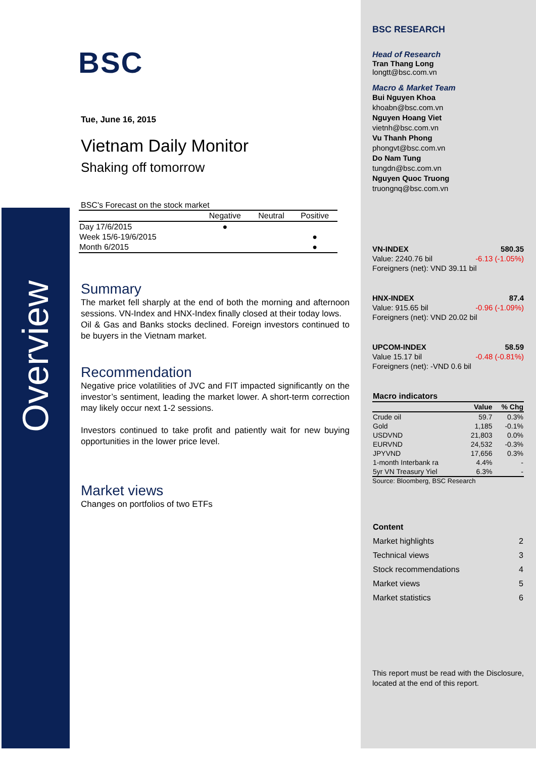Overview
BSC
Tue, June 16, 2015
Vietnam Daily Monitor
Shaking off tomorrow
BSC's Forecast on the stock market
| | Negative | Neutral | Positive |
| --- | --- | --- | --- |
| Day 17/6/2015 | ● | | |
| Week 15/6-19/6/2015 | | | ● |
| Month 6/2015 | | | ● |
Summary
The market fell sharply at the end of both the morning and afternoon sessions. VN-Index and HNX-Index finally closed at their today lows.
Oil & Gas and Banks stocks declined. Foreign investors continued to be buyers in the Vietnam market.
Recommendation
Negative price volatilities of JVC and FIT impacted significantly on the investor’s sentiment, leading the market lower. A short-term correction may likely occur next 1-2 sessions.
Investors continued to take profit and patiently wait for new buying opportunities in the lower price level.
Market views
Changes on portfolios of two ETFs
BSC RESEARCH
Head of Research
Tran Thang Long
longtt@bsc.com.vn
Macro & Market Team
Bui Nguyen Khoa
khoabn@bsc.com.vn
Nguyen Hoang Viet
vietnh@bsc.com.vn
Vu Thanh Phong
phongvt@bsc.com.vn
Do Nam Tung
tungdn@bsc.com.vn
Nguyen Quoc Truong
truongnq@bsc.com.vn
| VN-INDEX | 580.35 |
| Value: 2240.76 bil | -6.13 (-1.05%) |
| Foreigners (net): VND 39.11 bil | |
| HNX-INDEX | 87.4 |
| Value: 915.65 bil | -0.96 (-1.09%) |
| Foreigners (net): VND 20.02 bil | |
| UPCOM-INDEX | 58.59 |
| Value 15.17 bil | -0.48 (-0.81%) |
| Foreigners (net): -VND 0.6 bil | |
| Macro indicators | | |
| --- | --- | --- |
| | Value | % Chg |
| Crude oil | 59.7 | 0.3% |
| Gold | 1,185 | -0.1% |
| USDVND | 21,803 | 0.0% |
| EURVND | 24,532 | -0.3% |
| JPYVND | 17,656 | 0.3% |
| 1-month Interbank ra | 4.4% | - |
| 5yr VN Treasury Yiel | 6.3% | - |
Source: Bloomberg, BSC Research
| Content | |
| Market highlights | 2 |
| Technical views | 3 |
| Stock recommendations | 4 |
| Market views | 5 |
| Market statistics | 6 |
This report must be read with the Disclosure, located at the end of this report.